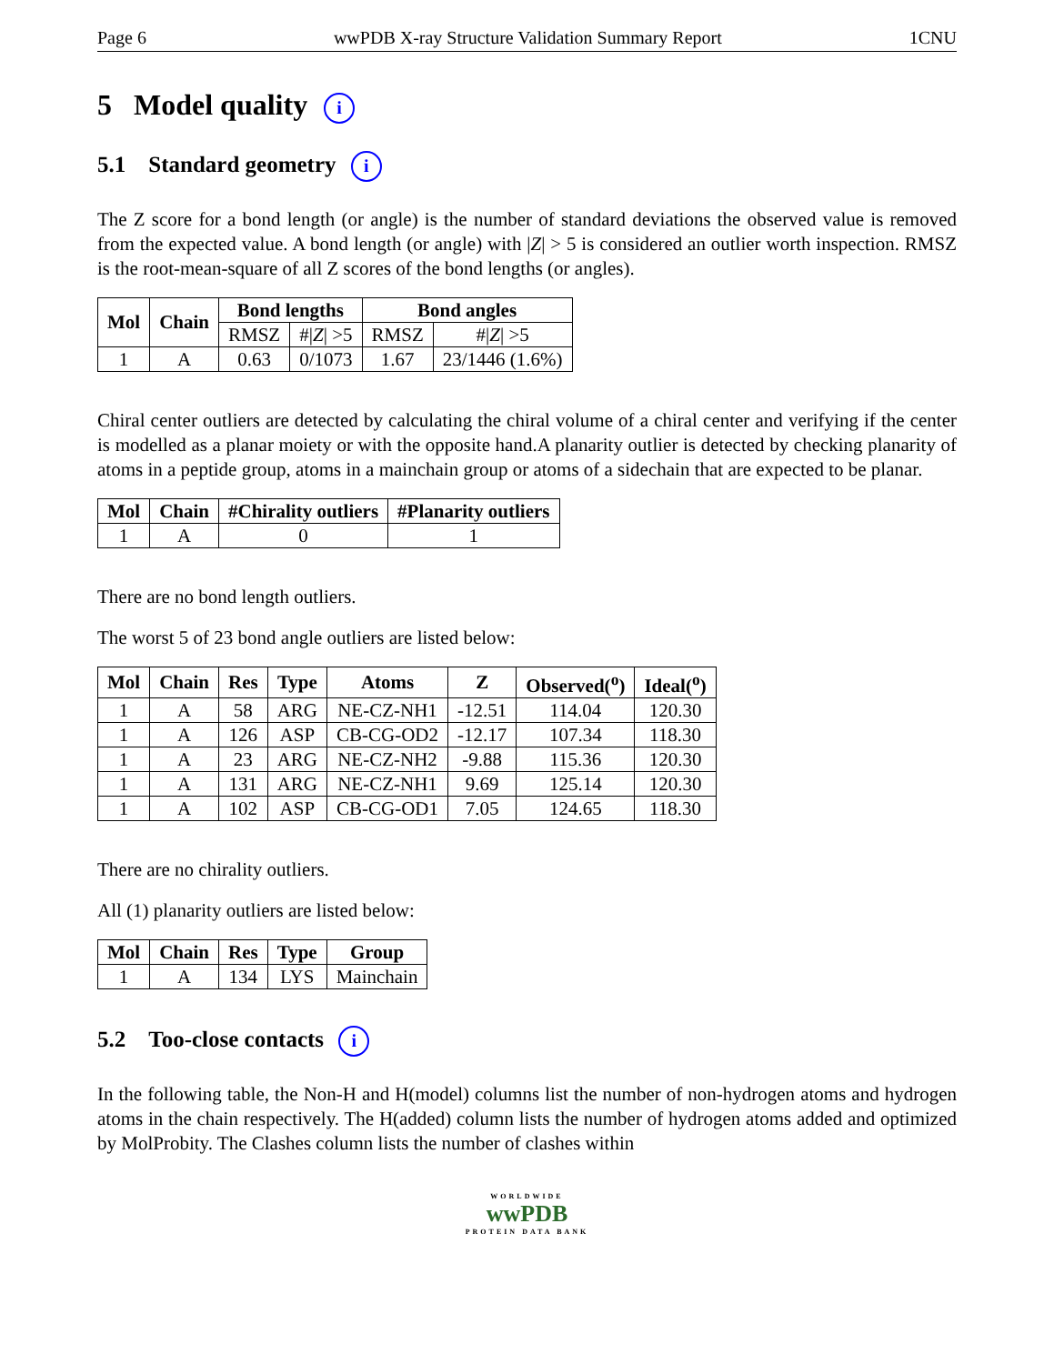Page 6 wwPDB X-ray Structure Validation Summary Report 1CNU
5 Model quality i
5.1 Standard geometry i
The Z score for a bond length (or angle) is the number of standard deviations the observed value is removed from the expected value. A bond length (or angle) with |Z| > 5 is considered an outlier worth inspection. RMSZ is the root-mean-square of all Z scores of the bond lengths (or angles).
| Mol | Chain | Bond lengths | | Bond angles | |
| --- | --- | --- | --- | --- | --- |
| | | RMSZ | #/ Z / >5 | RMSZ | #/ Z / >5 |
| 1 | A | 0.63 | 0/1073 | 1.67 | 23/1446 (1.6%) |
Chiral center outliers are detected by calculating the chiral volume of a chiral center and verifying if the center is modelled as a planar moiety or with the opposite hand.A planarity outlier is detected by checking planarity of atoms in a peptide group, atoms in a mainchain group or atoms of a sidechain that are expected to be planar.
| Mol | Chain | #Chirality outliers | #Planarity outliers |
| --- | --- | --- | --- |
| 1 | A | 0 | 1 |
There are no bond length outliers.
The worst 5 of 23 bond angle outliers are listed below:
| Mol | Chain | Res | Type | Atoms | Z | Observed(<sup>o</sup>) | Ideal(<sup>o</sup>) |
| --- | --- | --- | --- | --- | --- | --- | --- |
| 1 | A | 58 | ARG | NE-CZ-NH1 | -12.51 | 114.04 | 120.30 |
| 1 | A | 126 | ASP | CB-CG-OD2 | -12.17 | 107.34 | 118.30 |
| 1 | A | 23 | ARG | NE-CZ-NH2 | -9.88 | 115.36 | 120.30 |
| 1 | A | 131 | ARG | NE-CZ-NH1 | 9.69 | 125.14 | 120.30 |
| 1 | A | 102 | ASP | CB-CG-OD1 | 7.05 | 124.65 | 118.30 |
There are no chirality outliers.
All (1) planarity outliers are listed below:
| Mol | Chain | Res | Type | Group |
| --- | --- | --- | --- | --- |
| 1 | A | 134 | LYS | Mainchain |
5.2 Too-close contacts i
In the following table, the Non-H and H(model) columns list the number of non-hydrogen atoms and hydrogen atoms in the chain respectively. The H(added) column lists the number of hydrogen atoms added and optimized by MolProbity. The Clashes column lists the number of clashes within
WORLDWIDE
wwPDB
PROTEIN DATA BANK